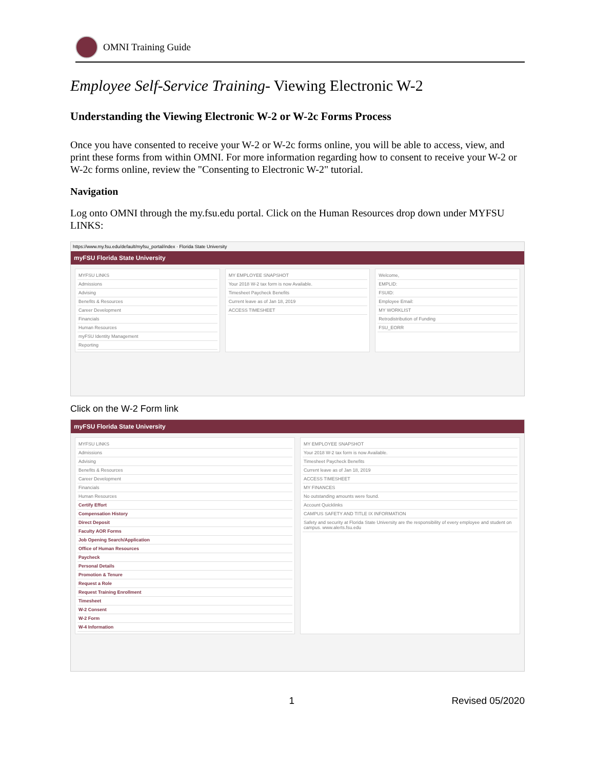OMNI Training Guide
Employee Self-Service Training- Viewing Electronic W-2
Understanding the Viewing Electronic W-2 or W-2c Forms Process
Once you have consented to receive your W-2 or W-2c forms online, you will be able to access, view, and print these forms from within OMNI. For more information regarding how to consent to receive your W-2 or W-2c forms online, review the "Consenting to Electronic W-2" tutorial.
Navigation
Log onto OMNI through the my.fsu.edu portal. Click on the Human Resources drop down under MYFSU LINKS:
https://www.my.fsu.edu/default/myfsu_portal/index · Florida State University
myFSU Florida State University
MYFSU LINKS
Admissions
Advising
Benefits & Resources
Career Development
Financials
Human Resources
myFSU Identity Management
Reporting
MY EMPLOYEE SNAPSHOT
Your 2018 W-2 tax form is now Available.
Timesheet Paycheck Benefits
Current leave as of Jan 18, 2019
ACCESS TIMESHEET
Welcome,
EMPLID:
FSUID:
Employee Email:
MY WORKLIST
Retrodistribution of Funding
FSU_EORR
Click on the W-2 Form link
myFSU Florida State University
MYFSU LINKS
Admissions
Advising
Benefits & Resources
Career Development
Financials
Human Resources
Certify Effort
Compensation History
Direct Deposit
Faculty AOR Forms
Job Opening Search/Application
Office of Human Resources
Paycheck
Personal Details
Promotion & Tenure
Request a Role
Request Training Enrollment
Timesheet
W-2 Consent
W-2 Form
W-4 Information
MY EMPLOYEE SNAPSHOT
Your 2018 W-2 tax form is now Available.
Timesheet Paycheck Benefits
Current leave as of Jan 18, 2019
ACCESS TIMESHEET
MY FINANCES
No outstanding amounts were found.
Account Quicklinks
CAMPUS SAFETY AND TITLE IX INFORMATION
Safety and security at Florida State University are the responsibility of every employee and student on campus. www.alerts.fsu.edu
1 Revised 05/2020